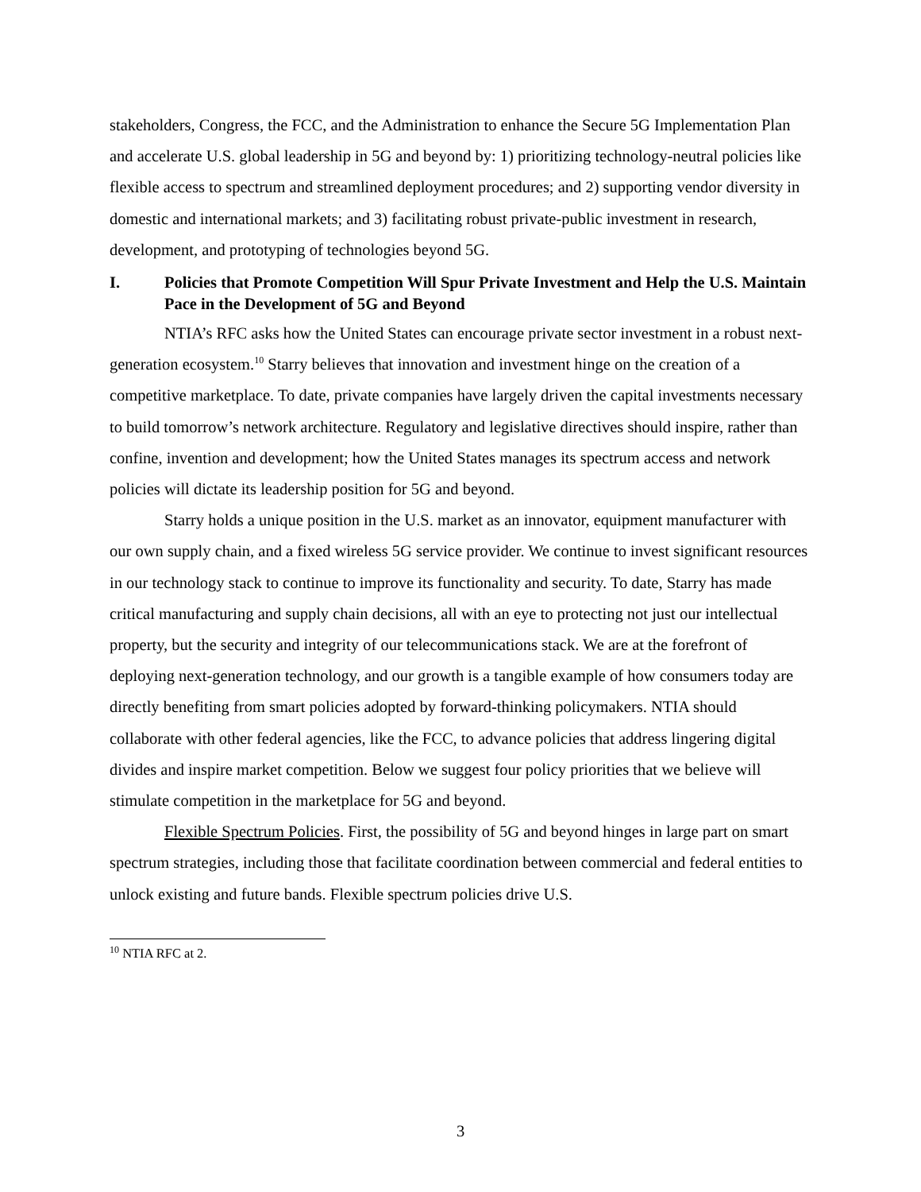stakeholders, Congress, the FCC, and the Administration to enhance the Secure 5G Implementation Plan and accelerate U.S. global leadership in 5G and beyond by: 1) prioritizing technology-neutral policies like flexible access to spectrum and streamlined deployment procedures; and 2) supporting vendor diversity in domestic and international markets; and 3) facilitating robust private-public investment in research, development, and prototyping of technologies beyond 5G.
I. Policies that Promote Competition Will Spur Private Investment and Help the U.S. Maintain Pace in the Development of 5G and Beyond
NTIA’s RFC asks how the United States can encourage private sector investment in a robust next-generation ecosystem.<sup>10</sup> Starry believes that innovation and investment hinge on the creation of a competitive marketplace. To date, private companies have largely driven the capital investments necessary to build tomorrow’s network architecture. Regulatory and legislative directives should inspire, rather than confine, invention and development; how the United States manages its spectrum access and network policies will dictate its leadership position for 5G and beyond.
Starry holds a unique position in the U.S. market as an innovator, equipment manufacturer with our own supply chain, and a fixed wireless 5G service provider. We continue to invest significant resources in our technology stack to continue to improve its functionality and security. To date, Starry has made critical manufacturing and supply chain decisions, all with an eye to protecting not just our intellectual property, but the security and integrity of our telecommunications stack. We are at the forefront of deploying next-generation technology, and our growth is a tangible example of how consumers today are directly benefiting from smart policies adopted by forward-thinking policymakers. NTIA should collaborate with other federal agencies, like the FCC, to advance policies that address lingering digital divides and inspire market competition. Below we suggest four policy priorities that we believe will stimulate competition in the marketplace for 5G and beyond.
Flexible Spectrum Policies. First, the possibility of 5G and beyond hinges in large part on smart spectrum strategies, including those that facilitate coordination between commercial and federal entities to unlock existing and future bands. Flexible spectrum policies drive U.S.
<sup>10</sup> NTIA RFC at 2.
3